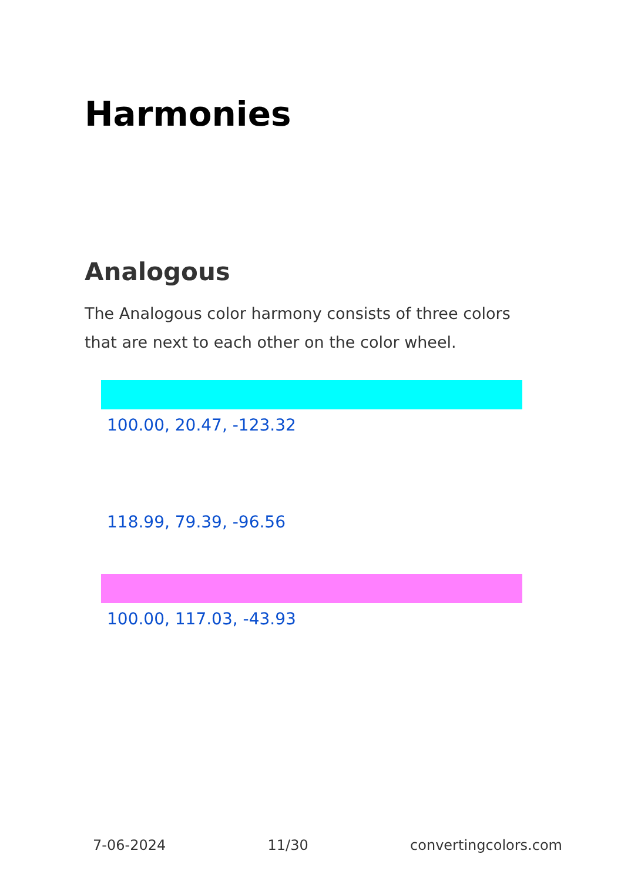Harmonies
Analogous
The Analogous color harmony consists of three colors that are next to each other on the color wheel.
100.00, 20.47, -123.32
118.99, 79.39, -96.56
100.00, 117.03, -43.93
7-06-2024 11/30 convertingcolors.com